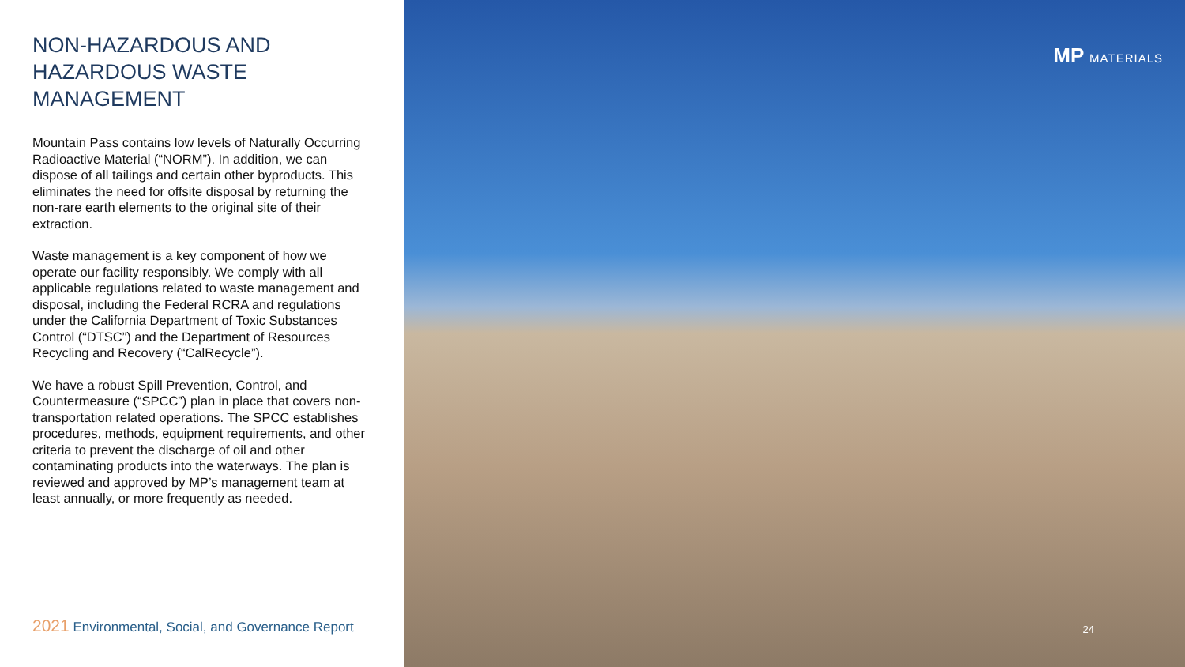NON-HAZARDOUS AND HAZARDOUS WASTE MANAGEMENT
Mountain Pass contains low levels of Naturally Occurring Radioactive Material (“NORM”). In addition, we can dispose of all tailings and certain other byproducts. This eliminates the need for offsite disposal by returning the non-rare earth elements to the original site of their extraction.
Waste management is a key component of how we operate our facility responsibly. We comply with all applicable regulations related to waste management and disposal, including the Federal RCRA and regulations under the California Department of Toxic Substances Control (“DTSC”) and the Department of Resources Recycling and Recovery (“CalRecycle”).
We have a robust Spill Prevention, Control, and Countermeasure (“SPCC”) plan in place that covers non-transportation related operations. The SPCC establishes procedures, methods, equipment requirements, and other criteria to prevent the discharge of oil and other contaminating products into the waterways. The plan is reviewed and approved by MP’s management team at least annually, or more frequently as needed.
2021 Environmental, Social, and Governance Report
MP MATERIALS
24